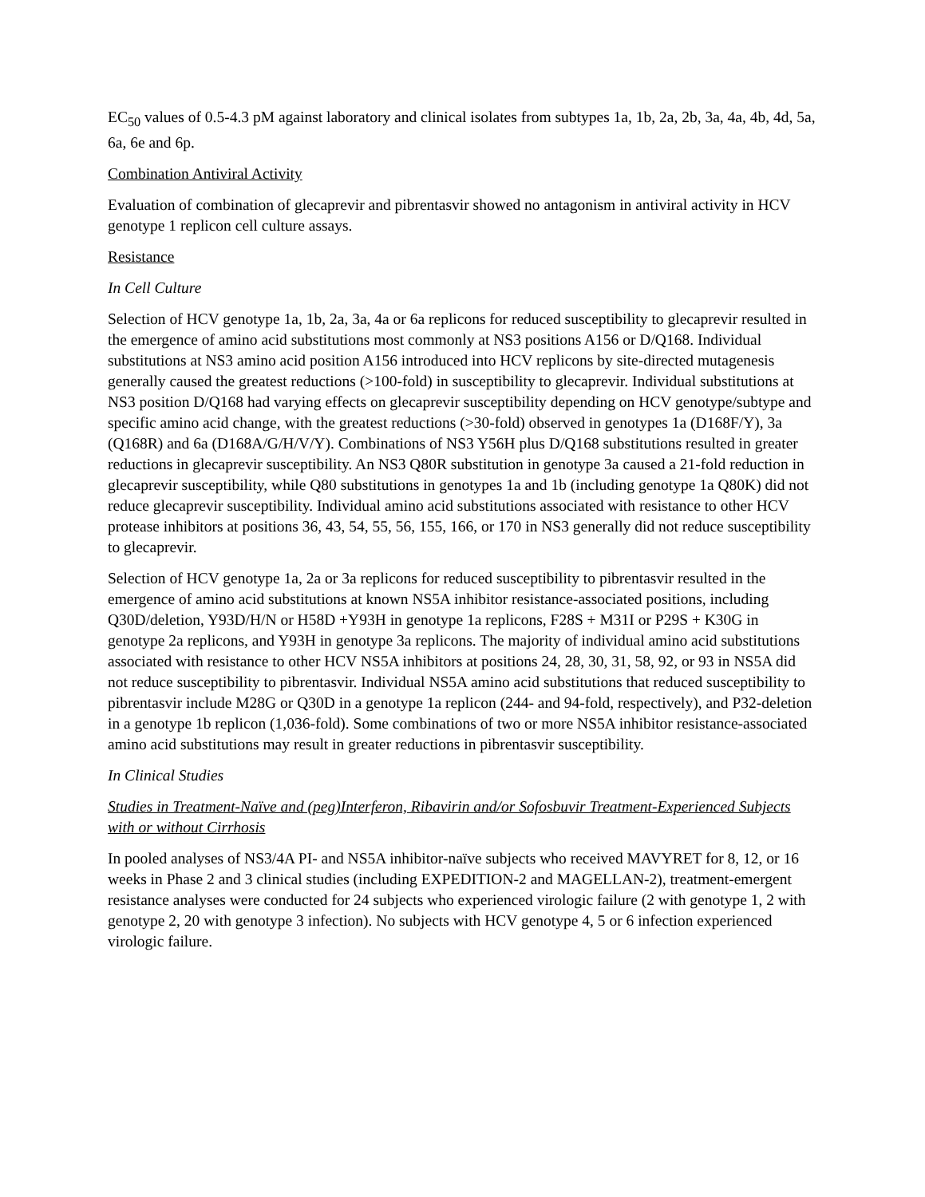EC<sub>50</sub> values of 0.5-4.3 pM against laboratory and clinical isolates from subtypes 1a, 1b, 2a, 2b, 3a, 4a, 4b, 4d, 5a, 6a, 6e and 6p.
Combination Antiviral Activity
Evaluation of combination of glecaprevir and pibrentasvir showed no antagonism in antiviral activity in HCV genotype 1 replicon cell culture assays.
Resistance
In Cell Culture
Selection of HCV genotype 1a, 1b, 2a, 3a, 4a or 6a replicons for reduced susceptibility to glecaprevir resulted in the emergence of amino acid substitutions most commonly at NS3 positions A156 or D/Q168. Individual substitutions at NS3 amino acid position A156 introduced into HCV replicons by site-directed mutagenesis generally caused the greatest reductions (>100-fold) in susceptibility to glecaprevir. Individual substitutions at NS3 position D/Q168 had varying effects on glecaprevir susceptibility depending on HCV genotype/subtype and specific amino acid change, with the greatest reductions (>30-fold) observed in genotypes 1a (D168F/Y), 3a (Q168R) and 6a (D168A/G/H/V/Y). Combinations of NS3 Y56H plus D/Q168 substitutions resulted in greater reductions in glecaprevir susceptibility. An NS3 Q80R substitution in genotype 3a caused a 21-fold reduction in glecaprevir susceptibility, while Q80 substitutions in genotypes 1a and 1b (including genotype 1a Q80K) did not reduce glecaprevir susceptibility. Individual amino acid substitutions associated with resistance to other HCV protease inhibitors at positions 36, 43, 54, 55, 56, 155, 166, or 170 in NS3 generally did not reduce susceptibility to glecaprevir.
Selection of HCV genotype 1a, 2a or 3a replicons for reduced susceptibility to pibrentasvir resulted in the emergence of amino acid substitutions at known NS5A inhibitor resistance-associated positions, including Q30D/deletion, Y93D/H/N or H58D +Y93H in genotype 1a replicons, F28S + M31I or P29S + K30G in genotype 2a replicons, and Y93H in genotype 3a replicons. The majority of individual amino acid substitutions associated with resistance to other HCV NS5A inhibitors at positions 24, 28, 30, 31, 58, 92, or 93 in NS5A did not reduce susceptibility to pibrentasvir. Individual NS5A amino acid substitutions that reduced susceptibility to pibrentasvir include M28G or Q30D in a genotype 1a replicon (244- and 94-fold, respectively), and P32-deletion in a genotype 1b replicon (1,036-fold). Some combinations of two or more NS5A inhibitor resistance-associated amino acid substitutions may result in greater reductions in pibrentasvir susceptibility.
In Clinical Studies
Studies in Treatment-Naïve and (peg)Interferon, Ribavirin and/or Sofosbuvir Treatment-Experienced Subjects with or without Cirrhosis
In pooled analyses of NS3/4A PI- and NS5A inhibitor-naïve subjects who received MAVYRET for 8, 12, or 16 weeks in Phase 2 and 3 clinical studies (including EXPEDITION-2 and MAGELLAN-2), treatment-emergent resistance analyses were conducted for 24 subjects who experienced virologic failure (2 with genotype 1, 2 with genotype 2, 20 with genotype 3 infection). No subjects with HCV genotype 4, 5 or 6 infection experienced virologic failure.